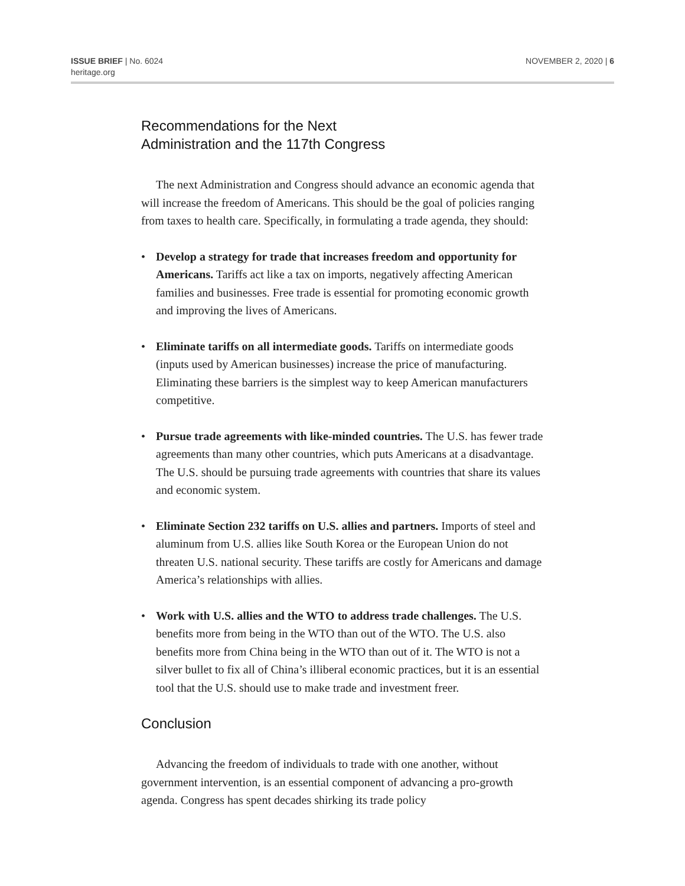ISSUE BRIEF | No. 6024
heritage.org
NOVEMBER 2, 2020 | 6
Recommendations for the Next
Administration and the 117th Congress
The next Administration and Congress should advance an economic agenda that will increase the freedom of Americans. This should be the goal of policies ranging from taxes to health care. Specifically, in formulating a trade agenda, they should:
• Develop a strategy for trade that increases freedom and opportunity for Americans. Tariffs act like a tax on imports, negatively affecting American families and businesses. Free trade is essential for promoting economic growth and improving the lives of Americans.
• Eliminate tariffs on all intermediate goods. Tariffs on intermediate goods (inputs used by American businesses) increase the price of manufacturing. Eliminating these barriers is the simplest way to keep American manufacturers competitive.
• Pursue trade agreements with like-minded countries. The U.S. has fewer trade agreements than many other countries, which puts Americans at a disadvantage. The U.S. should be pursuing trade agreements with countries that share its values and economic system.
• Eliminate Section 232 tariffs on U.S. allies and partners. Imports of steel and aluminum from U.S. allies like South Korea or the European Union do not threaten U.S. national security. These tariffs are costly for Americans and damage America’s relationships with allies.
• Work with U.S. allies and the WTO to address trade challenges. The U.S. benefits more from being in the WTO than out of the WTO. The U.S. also benefits more from China being in the WTO than out of it. The WTO is not a silver bullet to fix all of China’s illiberal economic practices, but it is an essential tool that the U.S. should use to make trade and investment freer.
Conclusion
Advancing the freedom of individuals to trade with one another, without government intervention, is an essential component of advancing a pro-growth agenda. Congress has spent decades shirking its trade policy